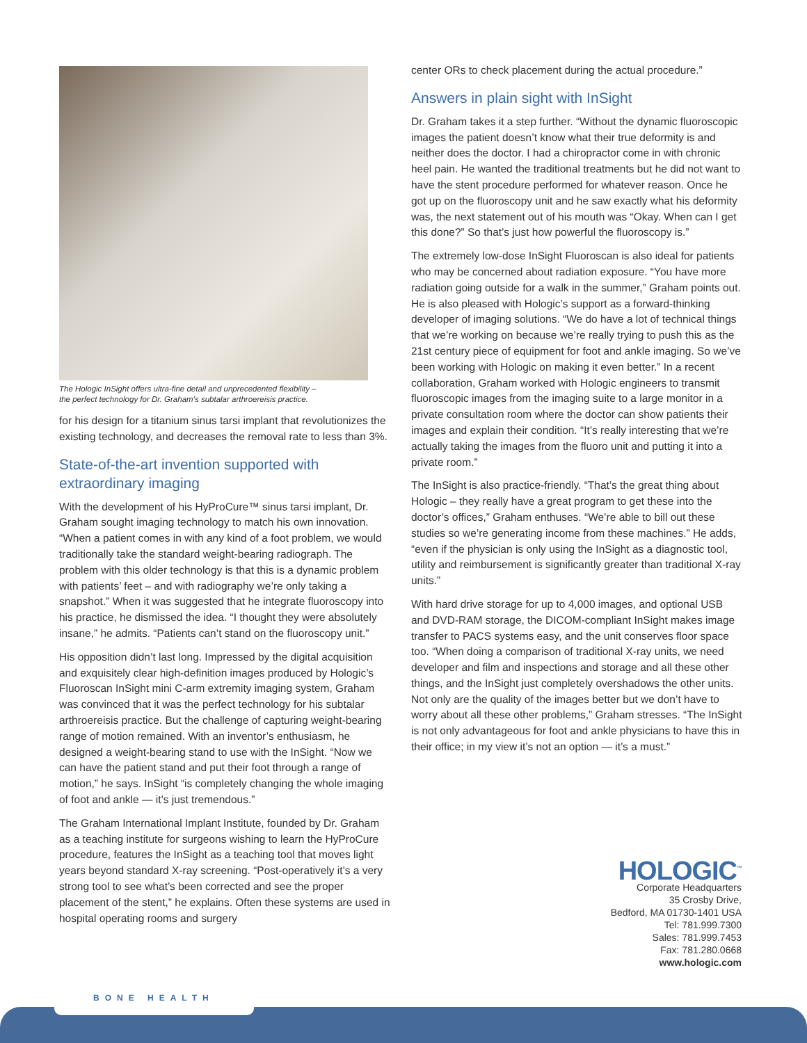The Hologic InSight offers ultra-fine detail and unprecedented flexibility –
the perfect technology for Dr. Graham’s subtalar arthroereisis practice.
for his design for a titanium sinus tarsi implant that revolutionizes the existing technology, and decreases the removal rate to less than 3%.
State-of-the-art invention supported with extraordinary imaging
With the development of his HyProCure™ sinus tarsi implant, Dr. Graham sought imaging technology to match his own innovation. “When a patient comes in with any kind of a foot problem, we would traditionally take the standard weight-bearing radiograph. The problem with this older technology is that this is a dynamic problem with patients’ feet – and with radiography we’re only taking a snapshot.” When it was suggested that he integrate fluoroscopy into his practice, he dismissed the idea. “I thought they were absolutely insane,” he admits. “Patients can’t stand on the fluoroscopy unit.”
His opposition didn’t last long. Impressed by the digital acquisition and exquisitely clear high-definition images produced by Hologic’s Fluoroscan InSight mini C-arm extremity imaging system, Graham was convinced that it was the perfect technology for his subtalar arthroereisis practice. But the challenge of capturing weight-bearing range of motion remained. With an inventor’s enthusiasm, he designed a weight-bearing stand to use with the InSight. “Now we can have the patient stand and put their foot through a range of motion,” he says. InSight “is completely changing the whole imaging of foot and ankle — it’s just tremendous.”
The Graham International Implant Institute, founded by Dr. Graham as a teaching institute for surgeons wishing to learn the HyProCure procedure, features the InSight as a teaching tool that moves light years beyond standard X-ray screening. “Post-operatively it’s a very strong tool to see what’s been corrected and see the proper placement of the stent,” he explains. Often these systems are used in hospital operating rooms and surgery
center ORs to check placement during the actual procedure.”
Answers in plain sight with InSight
Dr. Graham takes it a step further. “Without the dynamic fluoroscopic images the patient doesn’t know what their true deformity is and neither does the doctor. I had a chiropractor come in with chronic heel pain. He wanted the traditional treatments but he did not want to have the stent procedure performed for whatever reason. Once he got up on the fluoroscopy unit and he saw exactly what his deformity was, the next statement out of his mouth was “Okay. When can I get this done?” So that’s just how powerful the fluoroscopy is.”
The extremely low-dose InSight Fluoroscan is also ideal for patients who may be concerned about radiation exposure. “You have more radiation going outside for a walk in the summer,” Graham points out. He is also pleased with Hologic’s support as a forward-thinking developer of imaging solutions. “We do have a lot of technical things that we’re working on because we’re really trying to push this as the 21st century piece of equipment for foot and ankle imaging. So we’ve been working with Hologic on making it even better.” In a recent collaboration, Graham worked with Hologic engineers to transmit fluoroscopic images from the imaging suite to a large monitor in a private consultation room where the doctor can show patients their images and explain their condition. “It’s really interesting that we’re actually taking the images from the fluoro unit and putting it into a private room.”
The InSight is also practice-friendly. “That’s the great thing about Hologic – they really have a great program to get these into the doctor’s offices,” Graham enthuses. “We’re able to bill out these studies so we’re generating income from these machines.” He adds, “even if the physician is only using the InSight as a diagnostic tool, utility and reimbursement is significantly greater than traditional X-ray units.”
With hard drive storage for up to 4,000 images, and optional USB and DVD-RAM storage, the DICOM-compliant InSight makes image transfer to PACS systems easy, and the unit conserves floor space too. “When doing a comparison of traditional X-ray units, we need developer and film and inspections and storage and all these other things, and the InSight just completely overshadows the other units. Not only are the quality of the images better but we don’t have to worry about all these other problems,” Graham stresses. “The InSight is not only advantageous for foot and ankle physicians to have this in their office; in my view it’s not an option — it’s a must.”
HOLOGIC<sup>™</sup>
Corporate Headquarters
35 Crosby Drive,
Bedford, MA 01730-1401 USA
Tel: 781.999.7300
Sales: 781.999.7453
Fax: 781.280.0668
www.hologic.com
BONE HEALTH